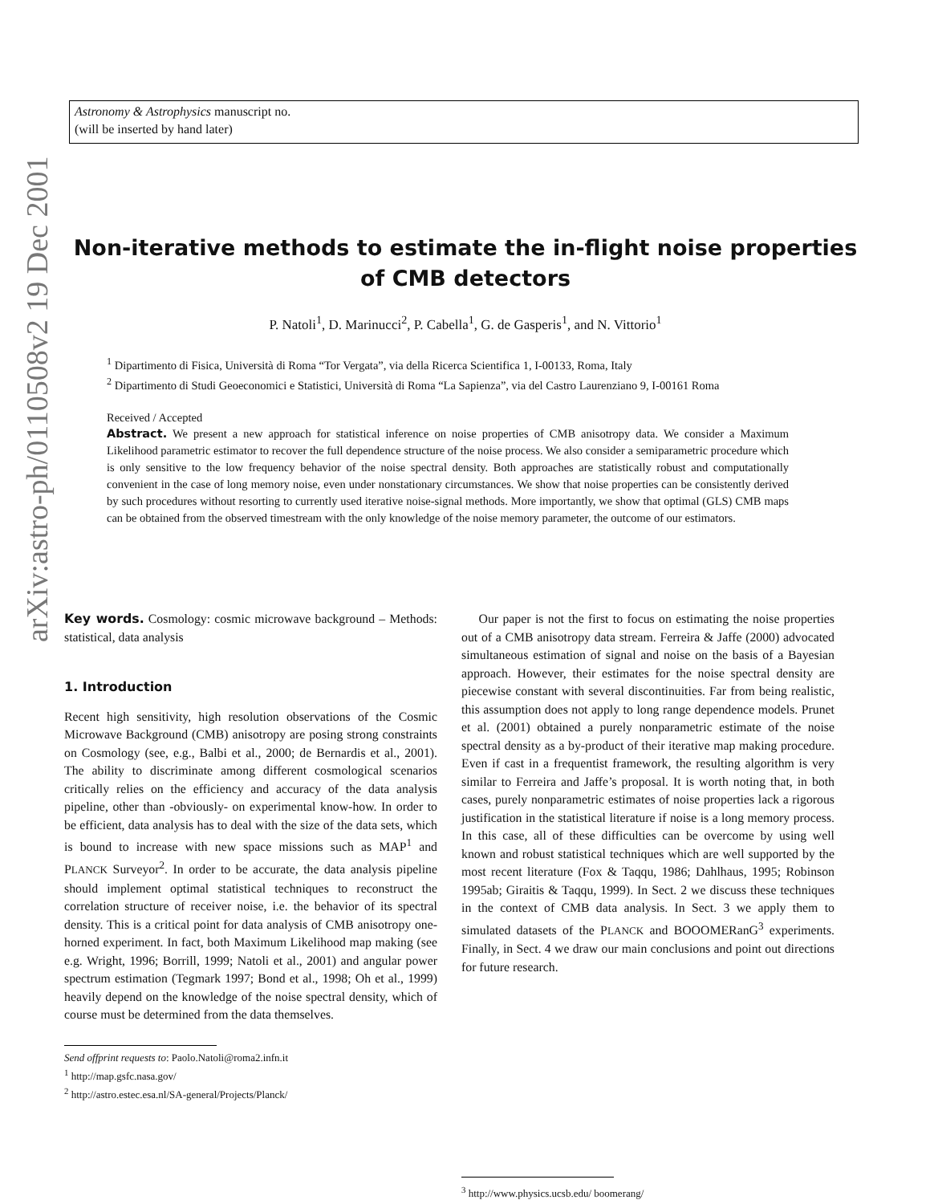arXiv:astro-ph/0110508v2 19 Dec 2001
Astronomy & Astrophysics manuscript no.
(will be inserted by hand later)
Non-iterative methods to estimate the in-flight noise properties of CMB detectors
P. Natoli<sup>1</sup>, D. Marinucci<sup>2</sup>, P. Cabella<sup>1</sup>, G. de Gasperis<sup>1</sup>, and N. Vittorio<sup>1</sup>
<sup>1</sup> Dipartimento di Fisica, Università di Roma “Tor Vergata”, via della Ricerca Scientifica 1, I-00133, Roma, Italy
<sup>2</sup> Dipartimento di Studi Geoeconomici e Statistici, Università di Roma “La Sapienza”, via del Castro Laurenziano 9, I-00161 Roma
Received / Accepted
Abstract. We present a new approach for statistical inference on noise properties of CMB anisotropy data. We consider a Maximum Likelihood parametric estimator to recover the full dependence structure of the noise process. We also consider a semiparametric procedure which is only sensitive to the low frequency behavior of the noise spectral density. Both approaches are statistically robust and computationally convenient in the case of long memory noise, even under nonstationary circumstances. We show that noise properties can be consistently derived by such procedures without resorting to currently used iterative noise-signal methods. More importantly, we show that optimal (GLS) CMB maps can be obtained from the observed timestream with the only knowledge of the noise memory parameter, the outcome of our estimators.
Key words. Cosmology: cosmic microwave background – Methods: statistical, data analysis
1. Introduction
Recent high sensitivity, high resolution observations of the Cosmic Microwave Background (CMB) anisotropy are posing strong constraints on Cosmology (see, e.g., Balbi et al., 2000; de Bernardis et al., 2001). The ability to discriminate among different cosmological scenarios critically relies on the efficiency and accuracy of the data analysis pipeline, other than -obviously- on experimental know-how. In order to be efficient, data analysis has to deal with the size of the data sets, which is bound to increase with new space missions such as MAP<sup>1</sup> and PLANCK Surveyor<sup>2</sup>. In order to be accurate, the data analysis pipeline should implement optimal statistical techniques to reconstruct the correlation structure of receiver noise, i.e. the behavior of its spectral density. This is a critical point for data analysis of CMB anisotropy one-horned experiment. In fact, both Maximum Likelihood map making (see e.g. Wright, 1996; Borrill, 1999; Natoli et al., 2001) and angular power spectrum estimation (Tegmark 1997; Bond et al., 1998; Oh et al., 1999) heavily depend on the knowledge of the noise spectral density, which of course must be determined from the data themselves.
Send offprint requests to: Paolo.Natoli@roma2.infn.it
<sup>1</sup> http://map.gsfc.nasa.gov/
<sup>2</sup> http://astro.estec.esa.nl/SA-general/Projects/Planck/
Our paper is not the first to focus on estimating the noise properties out of a CMB anisotropy data stream. Ferreira & Jaffe (2000) advocated simultaneous estimation of signal and noise on the basis of a Bayesian approach. However, their estimates for the noise spectral density are piecewise constant with several discontinuities. Far from being realistic, this assumption does not apply to long range dependence models. Prunet et al. (2001) obtained a purely nonparametric estimate of the noise spectral density as a by-product of their iterative map making procedure. Even if cast in a frequentist framework, the resulting algorithm is very similar to Ferreira and Jaffe’s proposal. It is worth noting that, in both cases, purely nonparametric estimates of noise properties lack a rigorous justification in the statistical literature if noise is a long memory process. In this case, all of these difficulties can be overcome by using well known and robust statistical techniques which are well supported by the most recent literature (Fox & Taqqu, 1986; Dahlhaus, 1995; Robinson 1995ab; Giraitis & Taqqu, 1999). In Sect. 2 we discuss these techniques in the context of CMB data analysis. In Sect. 3 we apply them to simulated datasets of the PLANCK and BOOOMERanG<sup>3</sup> experiments. Finally, in Sect. 4 we draw our main conclusions and point out directions for future research.
<sup>3</sup> http://www.physics.ucsb.edu/ boomerang/